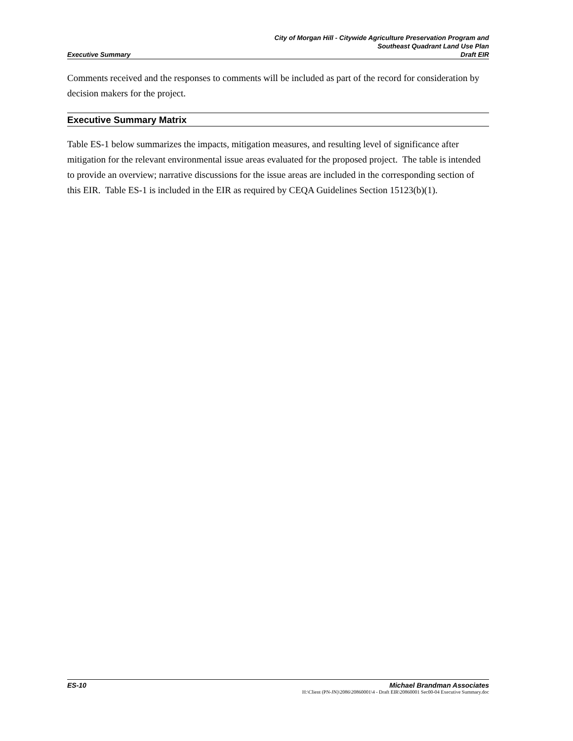City of Morgan Hill - Citywide Agriculture Preservation Program and
Southeast Quadrant Land Use Plan
Executive Summary Draft EIR
Comments received and the responses to comments will be included as part of the record for consideration by decision makers for the project.
Executive Summary Matrix
Table ES-1 below summarizes the impacts, mitigation measures, and resulting level of significance after mitigation for the relevant environmental issue areas evaluated for the proposed project. The table is intended to provide an overview; narrative discussions for the issue areas are included in the corresponding section of this EIR. Table ES-1 is included in the EIR as required by CEQA Guidelines Section 15123(b)(1).
ES-10 Michael Brandman Associates
H:\Client (PN-JN)\2086\20860001\4 - Draft EIR\20860001 Sec00-04 Executive Summary.doc